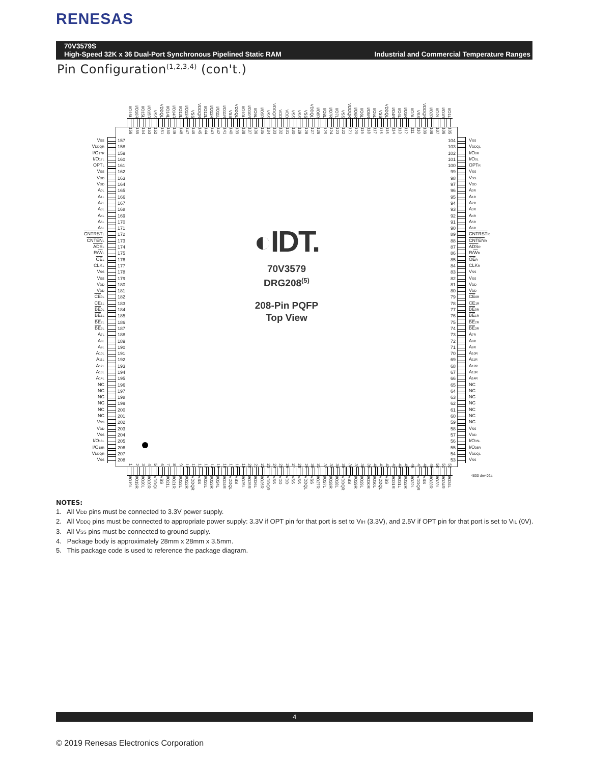RENESAS
70V3579S
High-Speed 32K x 36 Dual-Port Synchronous Pipelined Static RAM
Industrial and Commercial Temperature Ranges
Pin Configuration<sup>(1,2,3,4)</sup> (con't.)
I/O16L I/O16R I/O15L I/O15R VSS VDDQL I/O14L I/O14R I/O13L I/O13R VSS VDDQR I/O12L I/O12R I/O11L I/O11R VSS VDDQL I/O10L I/O10R I/O9L I/O9R VSS VDDQR VDD VDD VSS VSS VSS VDDQL I/O8R I/O8L I/O7R I/O7L VSS VDDQR I/O6R I/O6L I/O5R I/O5L VSS VDDQL I/O4R I/O4L I/O3R I/O3L VSS VDDQR I/O2R I/O2L I/O1R I/O1L
VSS
VDDQR
I/O17R
I/O17L
OPTL
VSS
VDD
VDD
A0L
A1L
A2L
A3L
A4L
A5L
A6L
CNTRST L
CNTEN L
ADS L
R/WL
OE L
CLKL
VSS
VSS
VDD
VDD
CE 0L
CE1L
BE 0L
BE 1L
BE 2L
BE 3L
A7L
A8L
A9L
A10L
A11L
A12L
A13L
A14L
NC
NC
NC
NC
NC
NC
VSS
VDD
VSS
I/O18L
I/O18R
VDDQR
VSS
156 155 154 153 152 151 150 149 148 147 146 145 144 143 142 141 140 139 138 137 136 135 134 133 132 131 130 129 128 127 126 125 124 123 122 121 120 119 118 117 116 115 114 113 112 111 110 109 108 107 106 105
157
158
159
160
161
162
163
164
165
166
167
168
169
170
171
172
173
174
175
176
177
178
179
180
181
182
183
184
185
186
187
188
189
190
191
192
193
194
195
196
197
198
199
200
201
202
203
204
205
206
207
208
◐IDT.
70V3579
DRG208<sup>(5)</sup>
208-Pin PQFP
Top View
104
103
102
101
100
99
98
97
96
95
94
93
92
91
90
89
88
87
86
85
84
83
82
81
80
79
78
77
76
75
74
73
72
71
70
69
68
67
66
65
64
63
62
61
60
59
58
57
56
55
54
53
123456789 10 11 12 13 14 15 16 17 18 19 20 21 22 23 24 25 26 27 28 29 30 31 32 33 34 35 36 37 38 39 40 41 42 43 44 45 46 47 48 49 50 51 52
VSS
VDDQL
I/O0R
I/O0L
OPTR
VSS
VSS
VDD
A0R
A1R
A2R
A3R
A4R
A5R
A6R
CNTRST R
CNTEN R
ADS R
R/WR
OE R
CLKR
VSS
VSS
VDD
VDD
CE 0R
CE1R
BE 0R
BE 1R
BE 2R
BE 3R
A7R
A8R
A9R
A10R
A11R
A12R
A13R
A14R
NC
NC
NC
NC
NC
NC
NC
VSS
VDD
I/O35L
I/O35R
VDDQL
VSS
I/O19L I/O19R I/O20L I/O20R VDDQL VSS I/O21L I/O21R I/O22L I/O22R VDDQR VSS I/O23L I/O23R I/O24L I/O24R VDDQL VSS I/O25L I/O25R I/O26L I/O26R VDDQR VSS VDD VDD VSS VSS VDDQL VSS I/O27R I/O27L I/O28R I/O28L VDDQR VSS I/O29R I/O29L I/O30R I/O30L VDDQL VSS I/O31R I/O31L I/O32R I/O32L VDDQR VSS I/O33R I/O33L I/O34R I/O34L
4830 drw 02a
NOTES:
1. All VDD pins must be connected to 3.3V power supply.
2. All VDDQ pins must be connected to appropriate power supply: 3.3V if OPT pin for that port is set to VIH (3.3V), and 2.5V if OPT pin for that port is set to VIL (0V).
3. All VSS pins must be connected to ground supply.
4. Package body is approximately 28mm x 28mm x 3.5mm.
5. This package code is used to reference the package diagram.
4
© 2019 Renesas Electronics Corporation